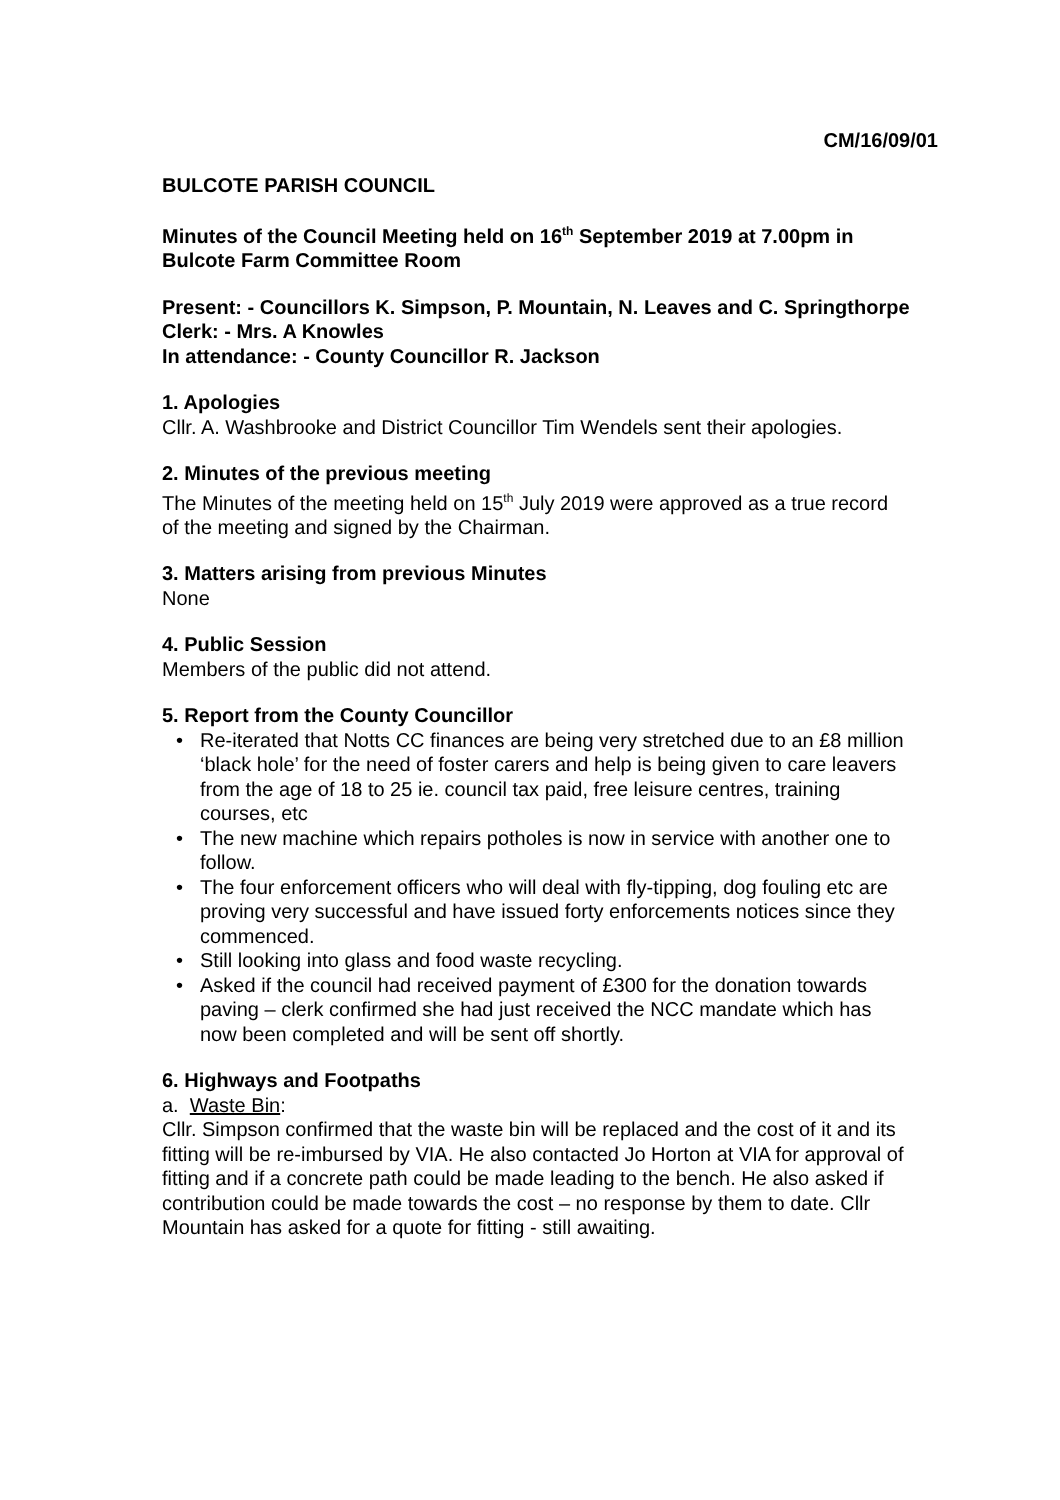CM/16/09/01
BULCOTE PARISH COUNCIL
Minutes of the Council Meeting held on 16<sup>th</sup> September 2019 at 7.00pm in
Bulcote Farm Committee Room
Present: - Councillors K. Simpson, P. Mountain, N. Leaves and C. Springthorpe
Clerk: - Mrs. A Knowles
In attendance: - County Councillor R. Jackson
1. Apologies
Cllr. A. Washbrooke and District Councillor Tim Wendels sent their apologies.
2. Minutes of the previous meeting
The Minutes of the meeting held on 15<sup>th</sup> July 2019 were approved as a true record of the meeting and signed by the Chairman.
3. Matters arising from previous Minutes
None
4. Public Session
Members of the public did not attend.
5. Report from the County Councillor
• Re-iterated that Notts CC finances are being very stretched due to an £8 million ‘black hole’ for the need of foster carers and help is being given to care leavers from the age of 18 to 25 ie. council tax paid, free leisure centres, training courses, etc
• The new machine which repairs potholes is now in service with another one to follow.
• The four enforcement officers who will deal with fly-tipping, dog fouling etc are proving very successful and have issued forty enforcements notices since they commenced.
• Still looking into glass and food waste recycling.
• Asked if the council had received payment of £300 for the donation towards paving – clerk confirmed she had just received the NCC mandate which has now been completed and will be sent off shortly.
6. Highways and Footpaths
a. Waste Bin:
Cllr. Simpson confirmed that the waste bin will be replaced and the cost of it and its fitting will be re-imbursed by VIA. He also contacted Jo Horton at VIA for approval of fitting and if a concrete path could be made leading to the bench. He also asked if contribution could be made towards the cost – no response by them to date. Cllr Mountain has asked for a quote for fitting - still awaiting.